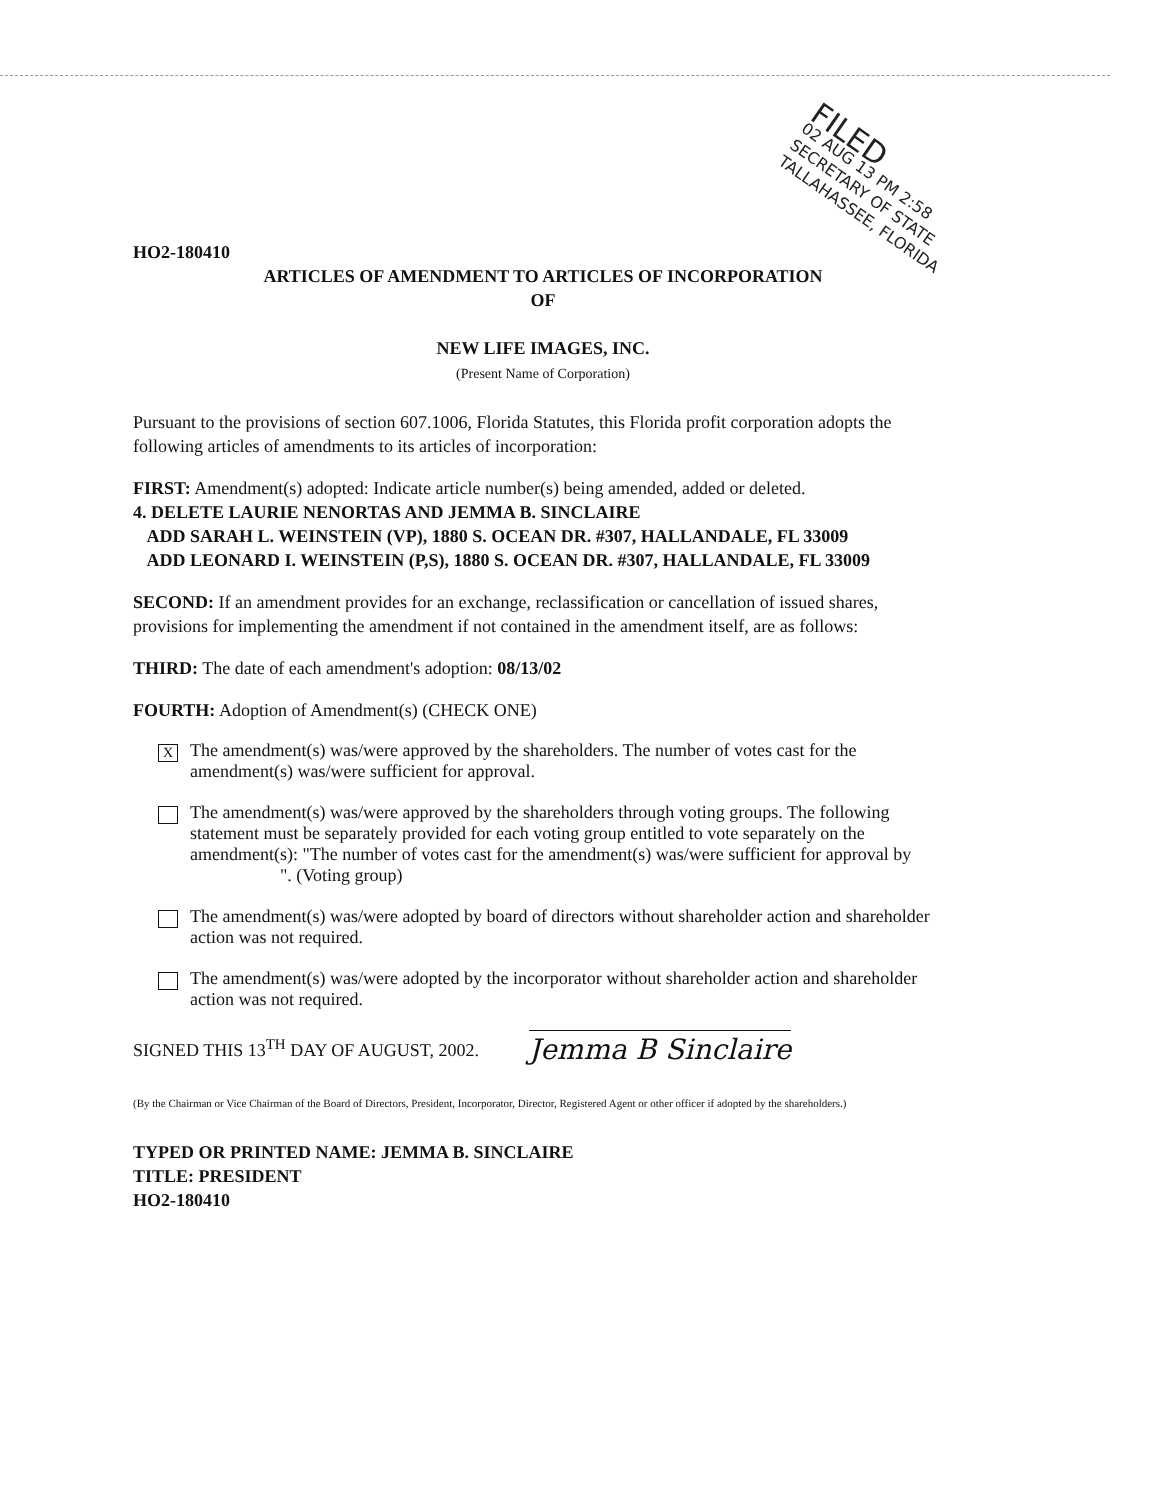FILED
02 AUG 13 PM 2:58
SECRETARY OF STATE
TALLAHASSEE, FLORIDA
HO2-180410
ARTICLES OF AMENDMENT TO ARTICLES OF INCORPORATION
OF
NEW LIFE IMAGES, INC.
(Present Name of Corporation)
Pursuant to the provisions of section 607.1006, Florida Statutes, this Florida profit corporation adopts the following articles of amendments to its articles of incorporation:
FIRST: Amendment(s) adopted: Indicate article number(s) being amended, added or deleted.
4. DELETE LAURIE NENORTAS AND JEMMA B. SINCLAIRE
ADD SARAH L. WEINSTEIN (VP), 1880 S. OCEAN DR. #307, HALLANDALE, FL 33009
ADD LEONARD I. WEINSTEIN (P,S), 1880 S. OCEAN DR. #307, HALLANDALE, FL 33009
SECOND: If an amendment provides for an exchange, reclassification or cancellation of issued shares, provisions for implementing the amendment if not contained in the amendment itself, are as follows:
THIRD: The date of each amendment's adoption: 08/13/02
FOURTH: Adoption of Amendment(s) (CHECK ONE)
X
The amendment(s) was/were approved by the shareholders. The number of votes cast for the amendment(s) was/were sufficient for approval.
The amendment(s) was/were approved by the shareholders through voting groups. The following statement must be separately provided for each voting group entitled to vote separately on the amendment(s): "The number of votes cast for the amendment(s) was/were sufficient for approval by ". (Voting group)
The amendment(s) was/were adopted by board of directors without shareholder action and shareholder action was not required.
The amendment(s) was/were adopted by the incorporator without shareholder action and shareholder action was not required.
SIGNED THIS 13<sup>TH</sup> DAY OF AUGUST, 2002.
Jemma B Sinclaire
(By the Chairman or Vice Chairman of the Board of Directors, President, Incorporator, Director, Registered Agent or other officer if adopted by the shareholders.)
TYPED OR PRINTED NAME: JEMMA B. SINCLAIRE
TITLE: PRESIDENT
HO2-180410